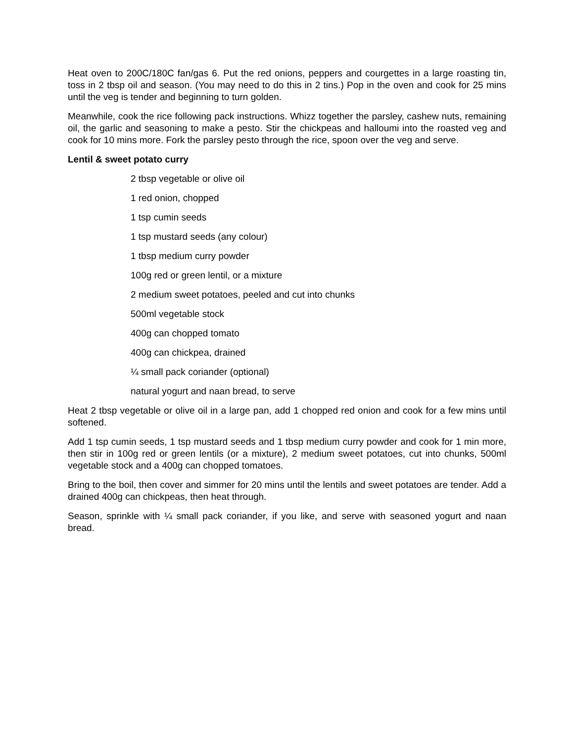Heat oven to 200C/180C fan/gas 6. Put the red onions, peppers and courgettes in a large roasting tin, toss in 2 tbsp oil and season. (You may need to do this in 2 tins.) Pop in the oven and cook for 25 mins until the veg is tender and beginning to turn golden.
Meanwhile, cook the rice following pack instructions. Whizz together the parsley, cashew nuts, remaining oil, the garlic and seasoning to make a pesto. Stir the chickpeas and halloumi into the roasted veg and cook for 10 mins more. Fork the parsley pesto through the rice, spoon over the veg and serve.
Lentil & sweet potato curry
2 tbsp vegetable or olive oil
1 red onion, chopped
1 tsp cumin seeds
1 tsp mustard seeds (any colour)
1 tbsp medium curry powder
100g red or green lentil, or a mixture
2 medium sweet potatoes, peeled and cut into chunks
500ml vegetable stock
400g can chopped tomato
400g can chickpea, drained
¼ small pack coriander (optional)
natural yogurt and naan bread, to serve
Heat 2 tbsp vegetable or olive oil in a large pan, add 1 chopped red onion and cook for a few mins until softened.
Add 1 tsp cumin seeds, 1 tsp mustard seeds and 1 tbsp medium curry powder and cook for 1 min more, then stir in 100g red or green lentils (or a mixture), 2 medium sweet potatoes, cut into chunks, 500ml vegetable stock and a 400g can chopped tomatoes.
Bring to the boil, then cover and simmer for 20 mins until the lentils and sweet potatoes are tender. Add a drained 400g can chickpeas, then heat through.
Season, sprinkle with ¼ small pack coriander, if you like, and serve with seasoned yogurt and naan bread.